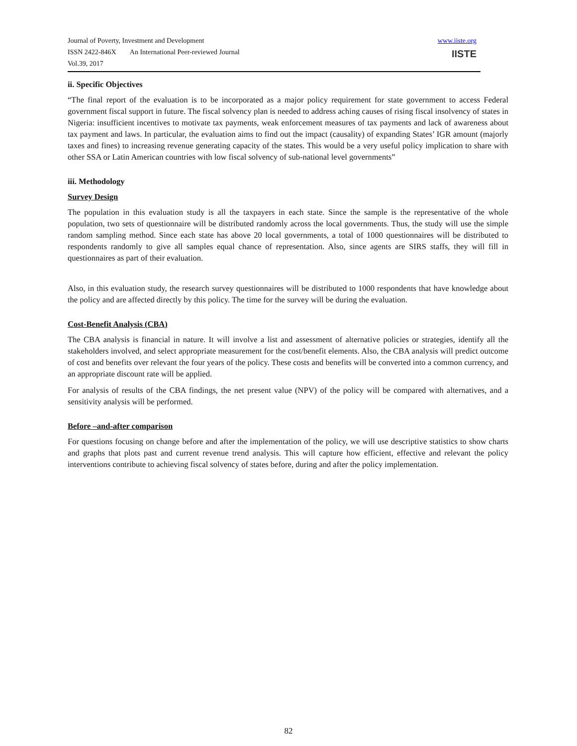Journal of Poverty, Investment and Development
ISSN 2422-846X An International Peer-reviewed Journal
Vol.39, 2017
www.iiste.org
IISTE
ii. Specific Objectives
“The final report of the evaluation is to be incorporated as a major policy requirement for state government to access Federal government fiscal support in future. The fiscal solvency plan is needed to address aching causes of rising fiscal insolvency of states in Nigeria: insufficient incentives to motivate tax payments, weak enforcement measures of tax payments and lack of awareness about tax payment and laws. In particular, the evaluation aims to find out the impact (causality) of expanding States’ IGR amount (majorly taxes and fines) to increasing revenue generating capacity of the states. This would be a very useful policy implication to share with other SSA or Latin American countries with low fiscal solvency of sub-national level governments”
iii. Methodology
Survey Design
The population in this evaluation study is all the taxpayers in each state. Since the sample is the representative of the whole population, two sets of questionnaire will be distributed randomly across the local governments. Thus, the study will use the simple random sampling method. Since each state has above 20 local governments, a total of 1000 questionnaires will be distributed to respondents randomly to give all samples equal chance of representation. Also, since agents are SIRS staffs, they will fill in questionnaires as part of their evaluation.
Also, in this evaluation study, the research survey questionnaires will be distributed to 1000 respondents that have knowledge about the policy and are affected directly by this policy. The time for the survey will be during the evaluation.
Cost-Benefit Analysis (CBA)
The CBA analysis is financial in nature. It will involve a list and assessment of alternative policies or strategies, identify all the stakeholders involved, and select appropriate measurement for the cost/benefit elements. Also, the CBA analysis will predict outcome of cost and benefits over relevant the four years of the policy. These costs and benefits will be converted into a common currency, and an appropriate discount rate will be applied.
For analysis of results of the CBA findings, the net present value (NPV) of the policy will be compared with alternatives, and a sensitivity analysis will be performed.
Before –and-after comparison
For questions focusing on change before and after the implementation of the policy, we will use descriptive statistics to show charts and graphs that plots past and current revenue trend analysis. This will capture how efficient, effective and relevant the policy interventions contribute to achieving fiscal solvency of states before, during and after the policy implementation.
82